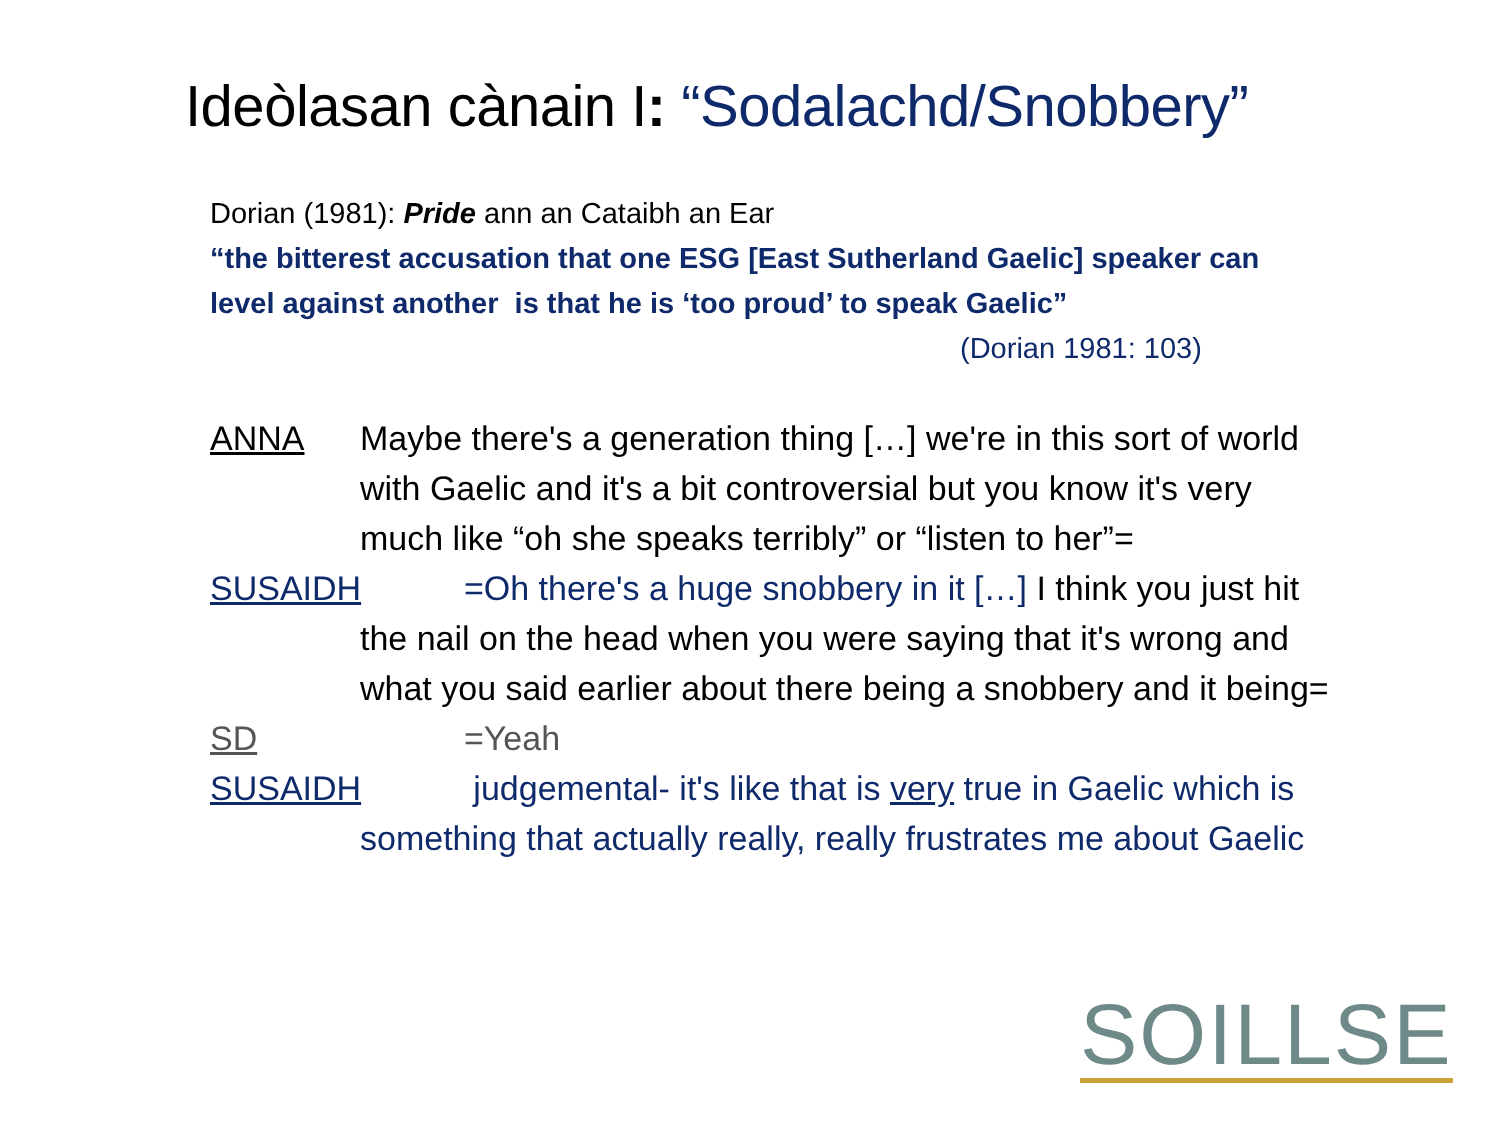Ideòlasan cànain I: “Sodalachd/Snobbery”
Dorian (1981): Pride ann an Cataibh an Ear
“the bitterest accusation that one ESG [East Sutherland Gaelic] speaker can level against another is that he is ‘too proud’ to speak Gaelic”
(Dorian 1981: 103)
ANNA Maybe there's a generation thing […] we're in this sort of world with Gaelic and it's a bit controversial but you know it's very much like “oh she speaks terribly” or “listen to her”=
SUSAIDH =Oh there's a huge snobbery in it […] I think you just hit the nail on the head when you were saying that it's wrong and what you said earlier about there being a snobbery and it being=
SD =Yeah
SUSAIDH judgemental- it's like that is very true in Gaelic which is something that actually really, really frustrates me about Gaelic
SOILLSE